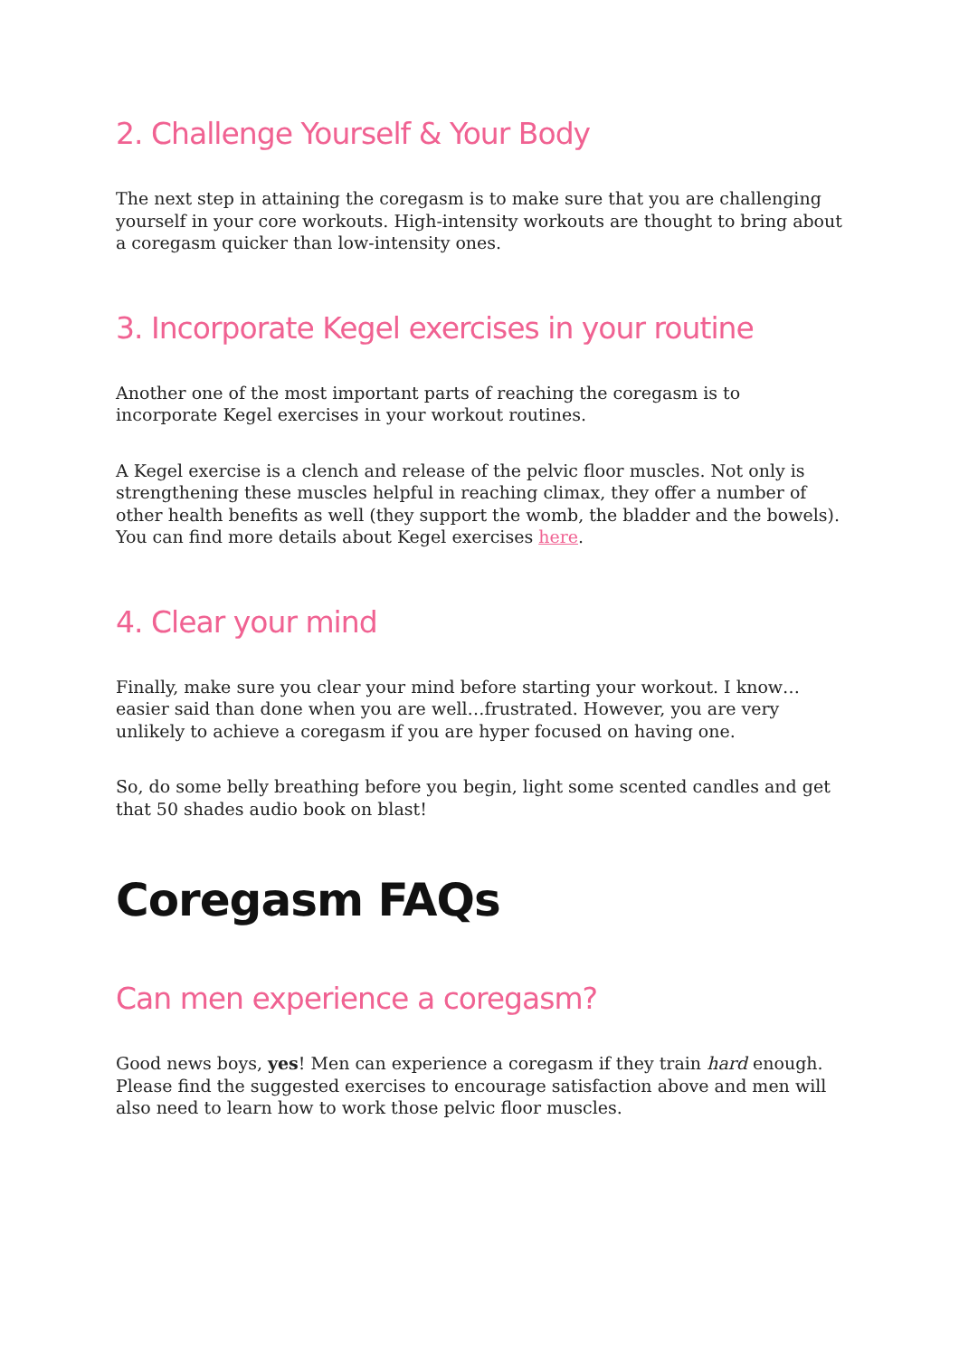2. Challenge Yourself & Your Body
The next step in attaining the coregasm is to make sure that you are challenging yourself in your core workouts. High-intensity workouts are thought to bring about a coregasm quicker than low-intensity ones.
3. Incorporate Kegel exercises in your routine
Another one of the most important parts of reaching the coregasm is to incorporate Kegel exercises in your workout routines.
A Kegel exercise is a clench and release of the pelvic floor muscles. Not only is strengthening these muscles helpful in reaching climax, they offer a number of other health benefits as well (they support the womb, the bladder and the bowels). You can find more details about Kegel exercises here.
4. Clear your mind
Finally, make sure you clear your mind before starting your workout. I know…easier said than done when you are well…frustrated. However, you are very unlikely to achieve a coregasm if you are hyper focused on having one.
So, do some belly breathing before you begin, light some scented candles and get that 50 shades audio book on blast!
Coregasm FAQs
Can men experience a coregasm?
Good news boys, yes! Men can experience a coregasm if they train hard enough. Please find the suggested exercises to encourage satisfaction above and men will also need to learn how to work those pelvic floor muscles.